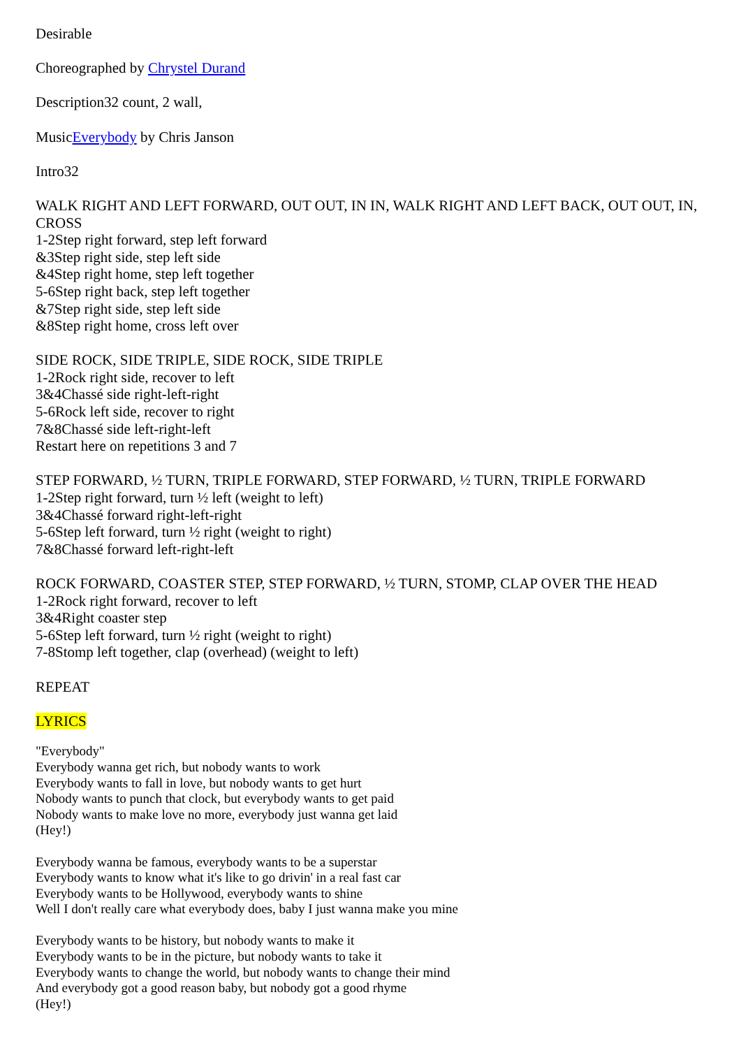Desirable
Choreographed by Chrystel Durand
Description32 count, 2 wall,
MusicEverybody by Chris Janson
Intro32
WALK RIGHT AND LEFT FORWARD, OUT OUT, IN IN, WALK RIGHT AND LEFT BACK, OUT OUT, IN, CROSS
1-2Step right forward, step left forward
&3Step right side, step left side
&4Step right home, step left together
5-6Step right back, step left together
&7Step right side, step left side
&8Step right home, cross left over
SIDE ROCK, SIDE TRIPLE, SIDE ROCK, SIDE TRIPLE
1-2Rock right side, recover to left
3&4Chassé side right-left-right
5-6Rock left side, recover to right
7&8Chassé side left-right-left
Restart here on repetitions 3 and 7
STEP FORWARD, ½ TURN, TRIPLE FORWARD, STEP FORWARD, ½ TURN, TRIPLE FORWARD
1-2Step right forward, turn ½ left (weight to left)
3&4Chassé forward right-left-right
5-6Step left forward, turn ½ right (weight to right)
7&8Chassé forward left-right-left
ROCK FORWARD, COASTER STEP, STEP FORWARD, ½ TURN, STOMP, CLAP OVER THE HEAD
1-2Rock right forward, recover to left
3&4Right coaster step
5-6Step left forward, turn ½ right (weight to right)
7-8Stomp left together, clap (overhead) (weight to left)
REPEAT
LYRICS
"Everybody"
Everybody wanna get rich, but nobody wants to work
Everybody wants to fall in love, but nobody wants to get hurt
Nobody wants to punch that clock, but everybody wants to get paid
Nobody wants to make love no more, everybody just wanna get laid
(Hey!)
Everybody wanna be famous, everybody wants to be a superstar
Everybody wants to know what it's like to go drivin' in a real fast car
Everybody wants to be Hollywood, everybody wants to shine
Well I don't really care what everybody does, baby I just wanna make you mine
Everybody wants to be history, but nobody wants to make it
Everybody wants to be in the picture, but nobody wants to take it
Everybody wants to change the world, but nobody wants to change their mind
And everybody got a good reason baby, but nobody got a good rhyme
(Hey!)